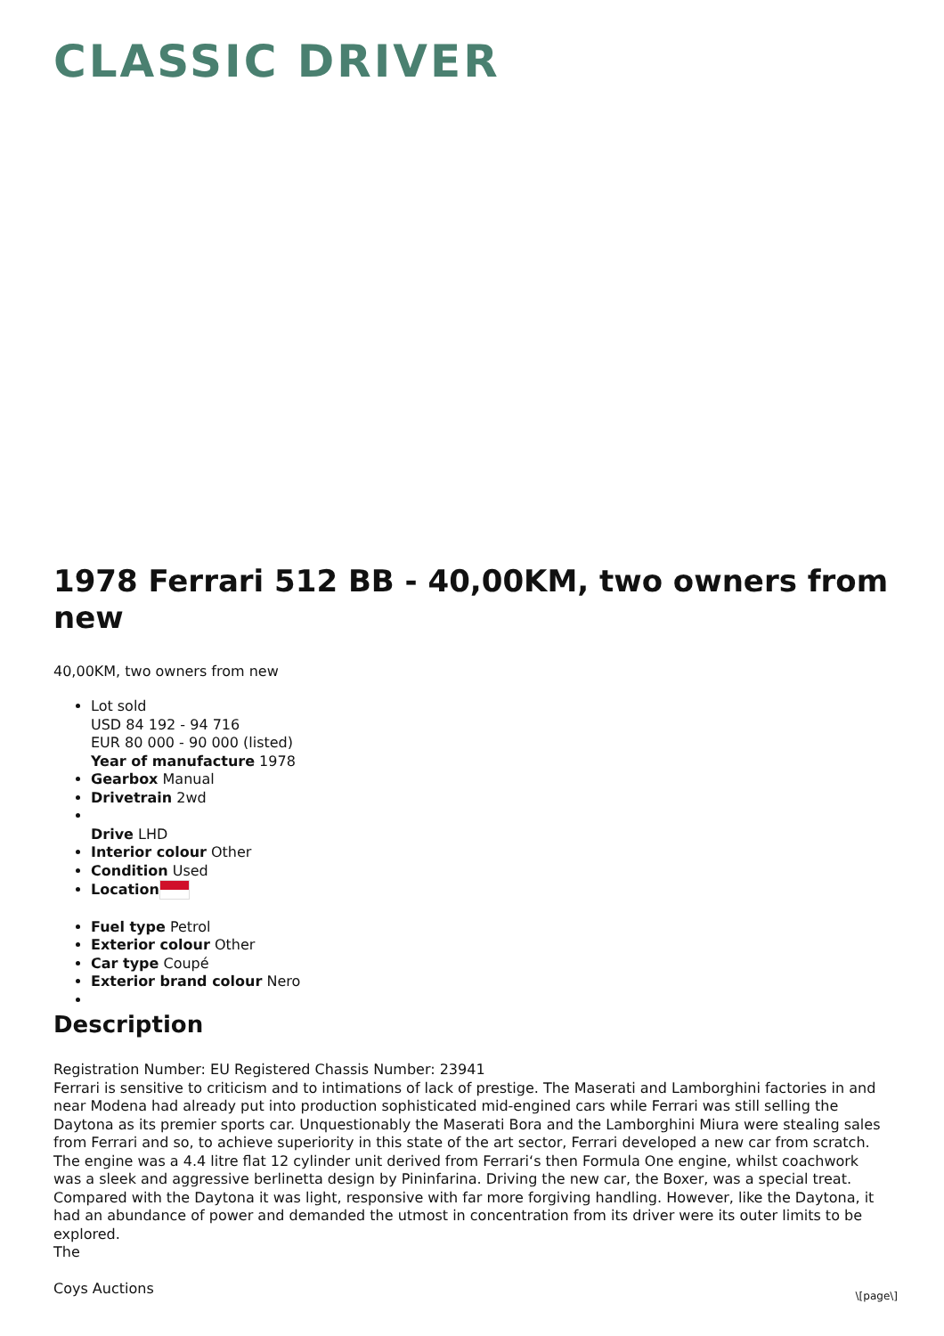CLASSIC DRIVER
1978 Ferrari 512 BB - 40,00KM, two owners from new
40,00KM, two owners from new
Lot sold
USD 84 192 - 94 716
EUR 80 000 - 90 000 (listed)
Year of manufacture 1978
Gearbox Manual
Drivetrain 2wd
Drive LHD
Interior colour Other
Condition Used
Location
Fuel type Petrol
Exterior colour Other
Car type Coupé
Exterior brand colour Nero
Description
Registration Number: EU Registered Chassis Number: 23941
Ferrari is sensitive to criticism and to intimations of lack of prestige. The Maserati and Lamborghini factories in and near Modena had already put into production sophisticated mid-engined cars while Ferrari was still selling the Daytona as its premier sports car. Unquestionably the Maserati Bora and the Lamborghini Miura were stealing sales from Ferrari and so, to achieve superiority in this state of the art sector, Ferrari developed a new car from scratch. The engine was a 4.4 litre flat 12 cylinder unit derived from Ferrari‘s then Formula One engine, whilst coachwork was a sleek and aggressive berlinetta design by Pininfarina. Driving the new car, the Boxer, was a special treat. Compared with the Daytona it was light, responsive with far more forgiving handling. However, like the Daytona, it had an abundance of power and demanded the utmost in concentration from its driver were its outer limits to be explored.
The
Coys Auctions
\[page\]